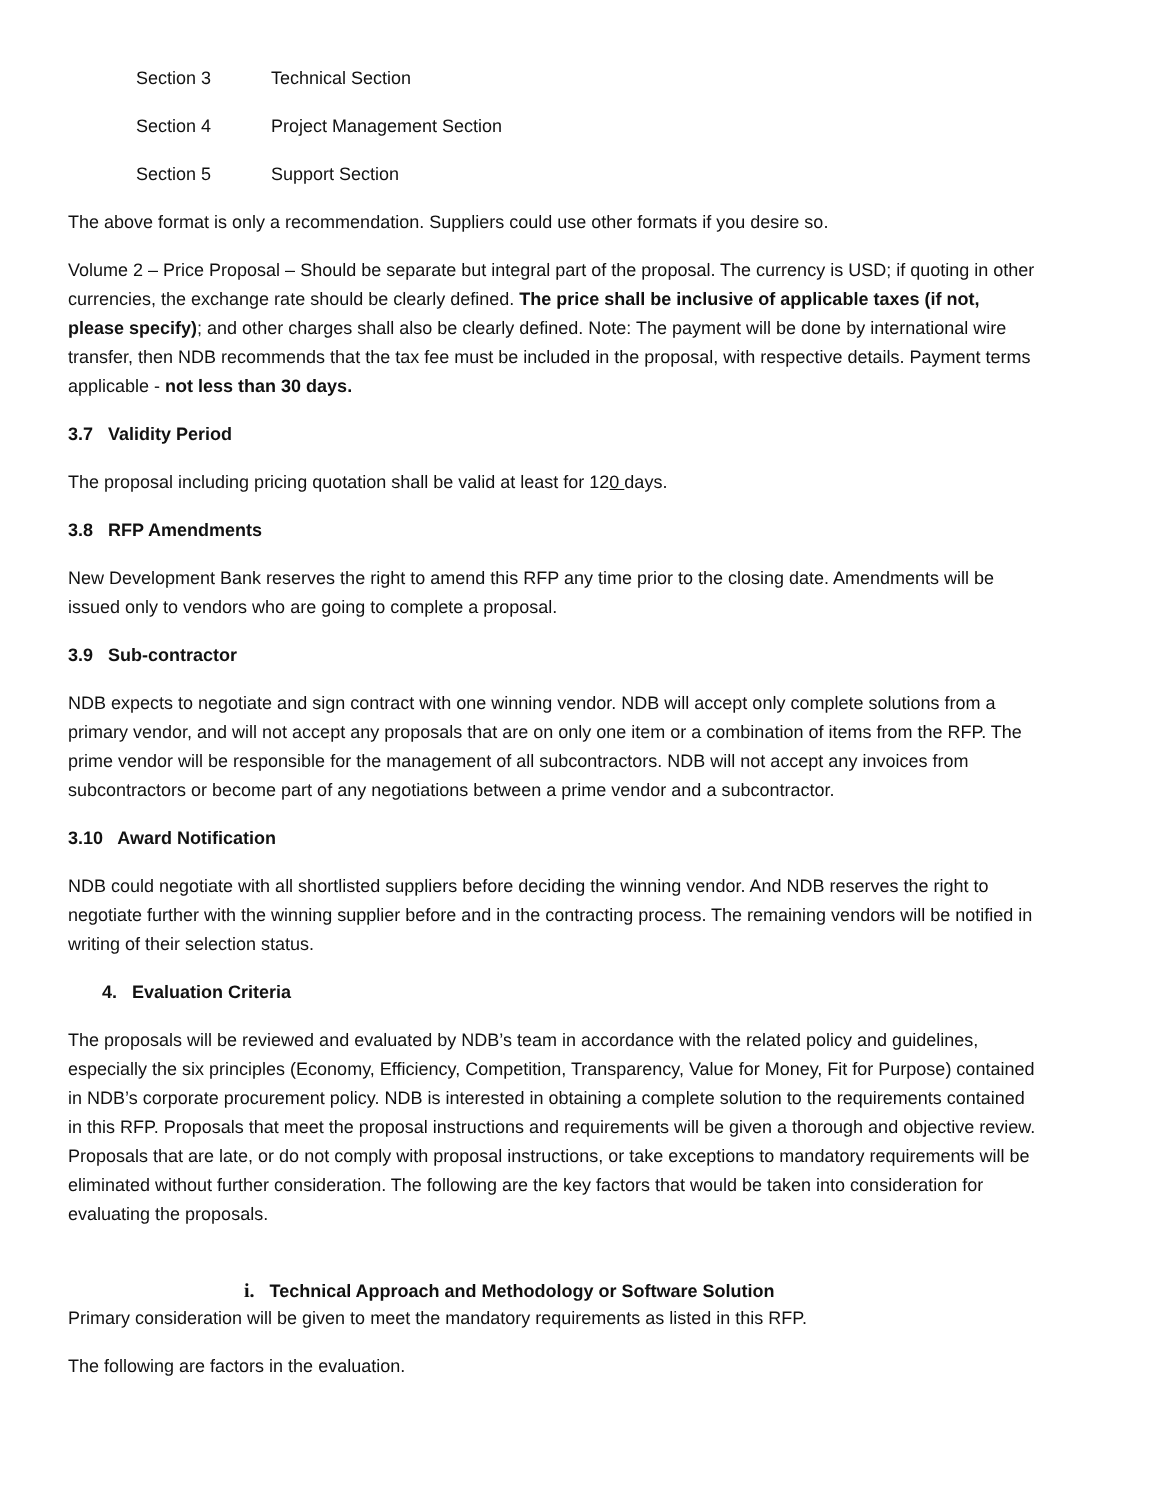Section 3 Technical Section
Section 4 Project Management Section
Section 5 Support Section
The above format is only a recommendation. Suppliers could use other formats if you desire so.
Volume 2 – Price Proposal – Should be separate but integral part of the proposal. The currency is USD; if quoting in other currencies, the exchange rate should be clearly defined. The price shall be inclusive of applicable taxes (if not, please specify); and other charges shall also be clearly defined. Note: The payment will be done by international wire transfer, then NDB recommends that the tax fee must be included in the proposal, with respective details. Payment terms applicable - not less than 30 days.
3.7 Validity Period
The proposal including pricing quotation shall be valid at least for 120 days.
3.8 RFP Amendments
New Development Bank reserves the right to amend this RFP any time prior to the closing date. Amendments will be issued only to vendors who are going to complete a proposal.
3.9 Sub-contractor
NDB expects to negotiate and sign contract with one winning vendor. NDB will accept only complete solutions from a primary vendor, and will not accept any proposals that are on only one item or a combination of items from the RFP. The prime vendor will be responsible for the management of all subcontractors. NDB will not accept any invoices from subcontractors or become part of any negotiations between a prime vendor and a subcontractor.
3.10 Award Notification
NDB could negotiate with all shortlisted suppliers before deciding the winning vendor. And NDB reserves the right to negotiate further with the winning supplier before and in the contracting process. The remaining vendors will be notified in writing of their selection status.
4. Evaluation Criteria
The proposals will be reviewed and evaluated by NDB’s team in accordance with the related policy and guidelines, especially the six principles (Economy, Efficiency, Competition, Transparency, Value for Money, Fit for Purpose) contained in NDB’s corporate procurement policy. NDB is interested in obtaining a complete solution to the requirements contained in this RFP. Proposals that meet the proposal instructions and requirements will be given a thorough and objective review. Proposals that are late, or do not comply with proposal instructions, or take exceptions to mandatory requirements will be eliminated without further consideration. The following are the key factors that would be taken into consideration for evaluating the proposals.
i. Technical Approach and Methodology or Software Solution
Primary consideration will be given to meet the mandatory requirements as listed in this RFP.
The following are factors in the evaluation.